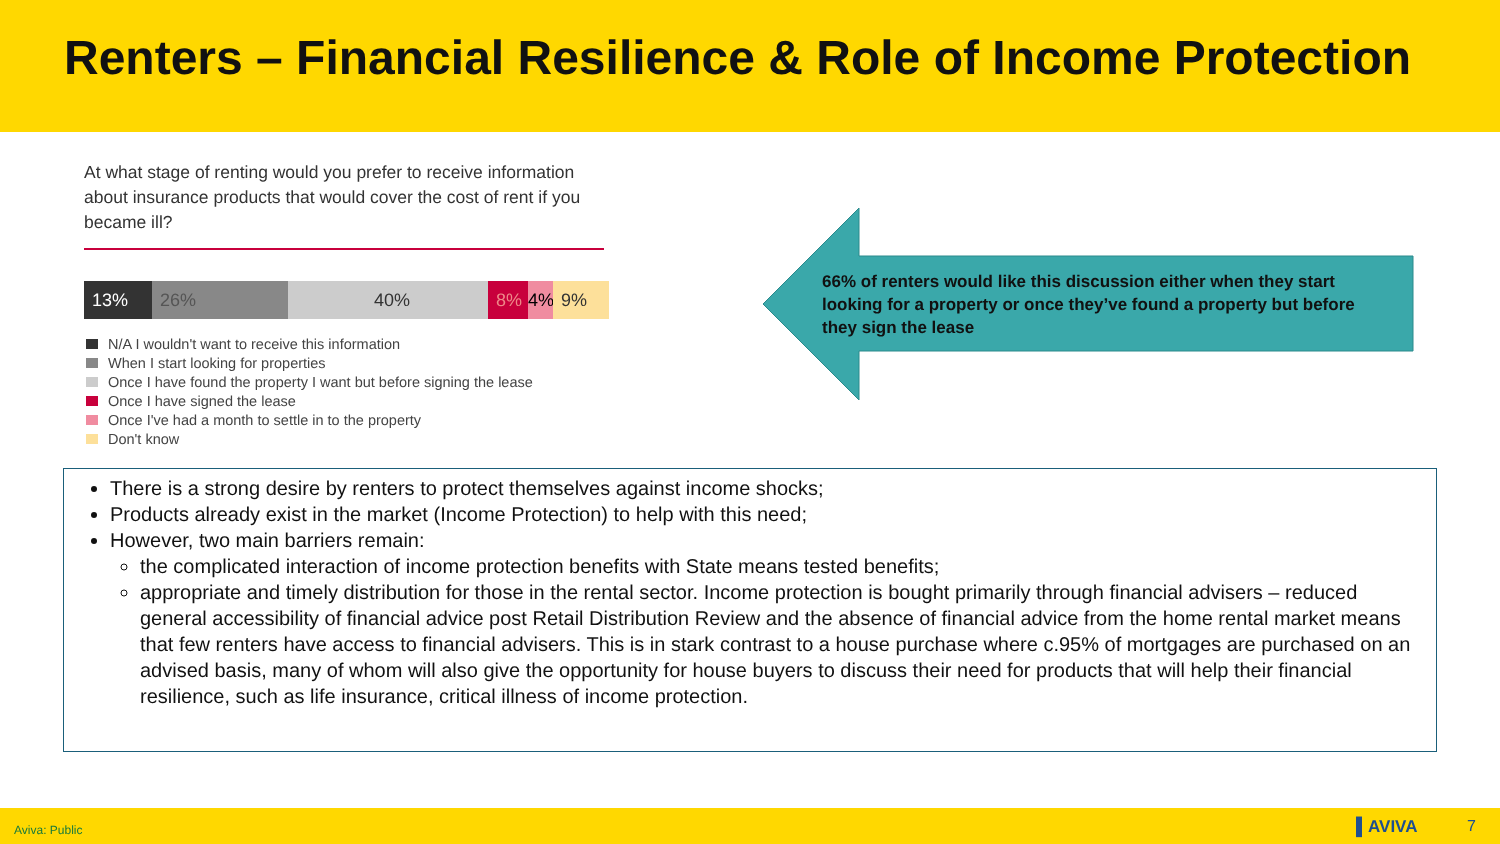Renters – Financial Resilience & Role of Income Protection
At what stage of renting would you prefer to receive information about insurance products that would cover the cost of rent if you became ill?
13% 26% 40% 8% 4% 9%
N/A I wouldn't want to receive this information
When I start looking for properties
Once I have found the property I want but before signing the lease
Once I have signed the lease
Once I've had a month to settle in to the property
Don't know
66% of renters would like this discussion either when they start looking for a property or once they’ve found a property but before they sign the lease
There is a strong desire by renters to protect themselves against income shocks;
Products already exist in the market (Income Protection) to help with this need;
However, two main barriers remain:
the complicated interaction of income protection benefits with State means tested benefits;
appropriate and timely distribution for those in the rental sector. Income protection is bought primarily through financial advisers – reduced general accessibility of financial advice post Retail Distribution Review and the absence of financial advice from the home rental market means that few renters have access to financial advisers. This is in stark contrast to a house purchase where c.95% of mortgages are purchased on an advised basis, many of whom will also give the opportunity for house buyers to discuss their need for products that will help their financial resilience, such as life insurance, critical illness of income protection.
Aviva: Public ▌AVIVA 7